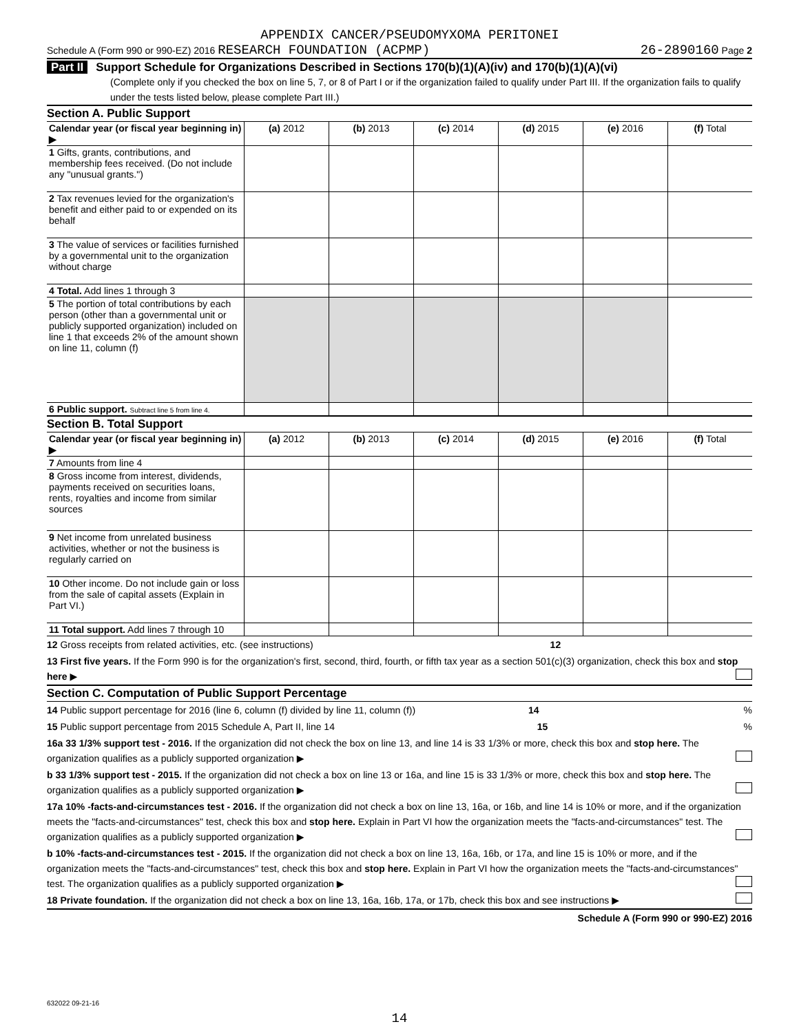APPENDIX CANCER/PSEUDOMYXOMA PERITONEI
Schedule A (Form 990 or 990-EZ) 2016 RESEARCH FOUNDATION (ACPMP) 26-2890160 Page 2
Part II Support Schedule for Organizations Described in Sections 170(b)(1)(A)(iv) and 170(b)(1)(A)(vi)
(Complete only if you checked the box on line 5, 7, or 8 of Part I or if the organization failed to qualify under Part III. If the organization fails to qualify under the tests listed below, please complete Part III.)
Section A. Public Support
| Calendar year (or fiscal year beginning in) ▶ | (a) 2012 | (b) 2013 | (c) 2014 | (d) 2015 | (e) 2016 | (f) Total |
| --- | --- | --- | --- | --- | --- | --- |
| 1 Gifts, grants, contributions, and membership fees received. (Do not include any "unusual grants.") | | | | | | |
| 2 Tax revenues levied for the organization's benefit and either paid to or expended on its behalf | | | | | | |
| 3 The value of services or facilities furnished by a governmental unit to the organization without charge | | | | | | |
| 4 Total. Add lines 1 through 3 | | | | | | |
| 5 The portion of total contributions by each person (other than a governmental unit or publicly supported organization) included on line 1 that exceeds 2% of the amount shown on line 11, column (f) | | | | | | |
| 6 Public support. Subtract line 5 from line 4. | | | | | | |
Section B. Total Support
| Calendar year (or fiscal year beginning in) ▶ | (a) 2012 | (b) 2013 | (c) 2014 | (d) 2015 | (e) 2016 | (f) Total |
| --- | --- | --- | --- | --- | --- | --- |
| 7 Amounts from line 4 | | | | | | |
| 8 Gross income from interest, dividends, payments received on securities loans, rents, royalties and income from similar sources | | | | | | |
| 9 Net income from unrelated business activities, whether or not the business is regularly carried on | | | | | | |
| 10 Other income. Do not include gain or loss from the sale of capital assets (Explain in Part VI.) | | | | | | |
| 11 Total support. Add lines 7 through 10 | | | | | | |
12 Gross receipts from related activities, etc. (see instructions) 12
13 First five years. If the Form 990 is for the organization's first, second, third, fourth, or fifth tax year as a section 501(c)(3) organization, check this box and stop here ▶
Section C. Computation of Public Support Percentage
14 Public support percentage for 2016 (line 6, column (f) divided by line 11, column (f)) 14 %
15 Public support percentage from 2015 Schedule A, Part II, line 14 15 %
16a 33 1/3% support test - 2016. If the organization did not check the box on line 13, and line 14 is 33 1/3% or more, check this box and stop here. The organization qualifies as a publicly supported organization ▶
b 33 1/3% support test - 2015. If the organization did not check a box on line 13 or 16a, and line 15 is 33 1/3% or more, check this box and stop here. The organization qualifies as a publicly supported organization ▶
17a 10% -facts-and-circumstances test - 2016. If the organization did not check a box on line 13, 16a, or 16b, and line 14 is 10% or more, and if the organization meets the "facts-and-circumstances" test, check this box and stop here. Explain in Part VI how the organization meets the "facts-and-circumstances" test. The organization qualifies as a publicly supported organization ▶
b 10% -facts-and-circumstances test - 2015. If the organization did not check a box on line 13, 16a, 16b, or 17a, and line 15 is 10% or more, and if the organization meets the "facts-and-circumstances" test, check this box and stop here. Explain in Part VI how the organization meets the "facts-and-circumstances" test. The organization qualifies as a publicly supported organization ▶
18 Private foundation. If the organization did not check a box on line 13, 16a, 16b, 17a, or 17b, check this box and see instructions ▶
Schedule A (Form 990 or 990-EZ) 2016
632022 09-21-16
14